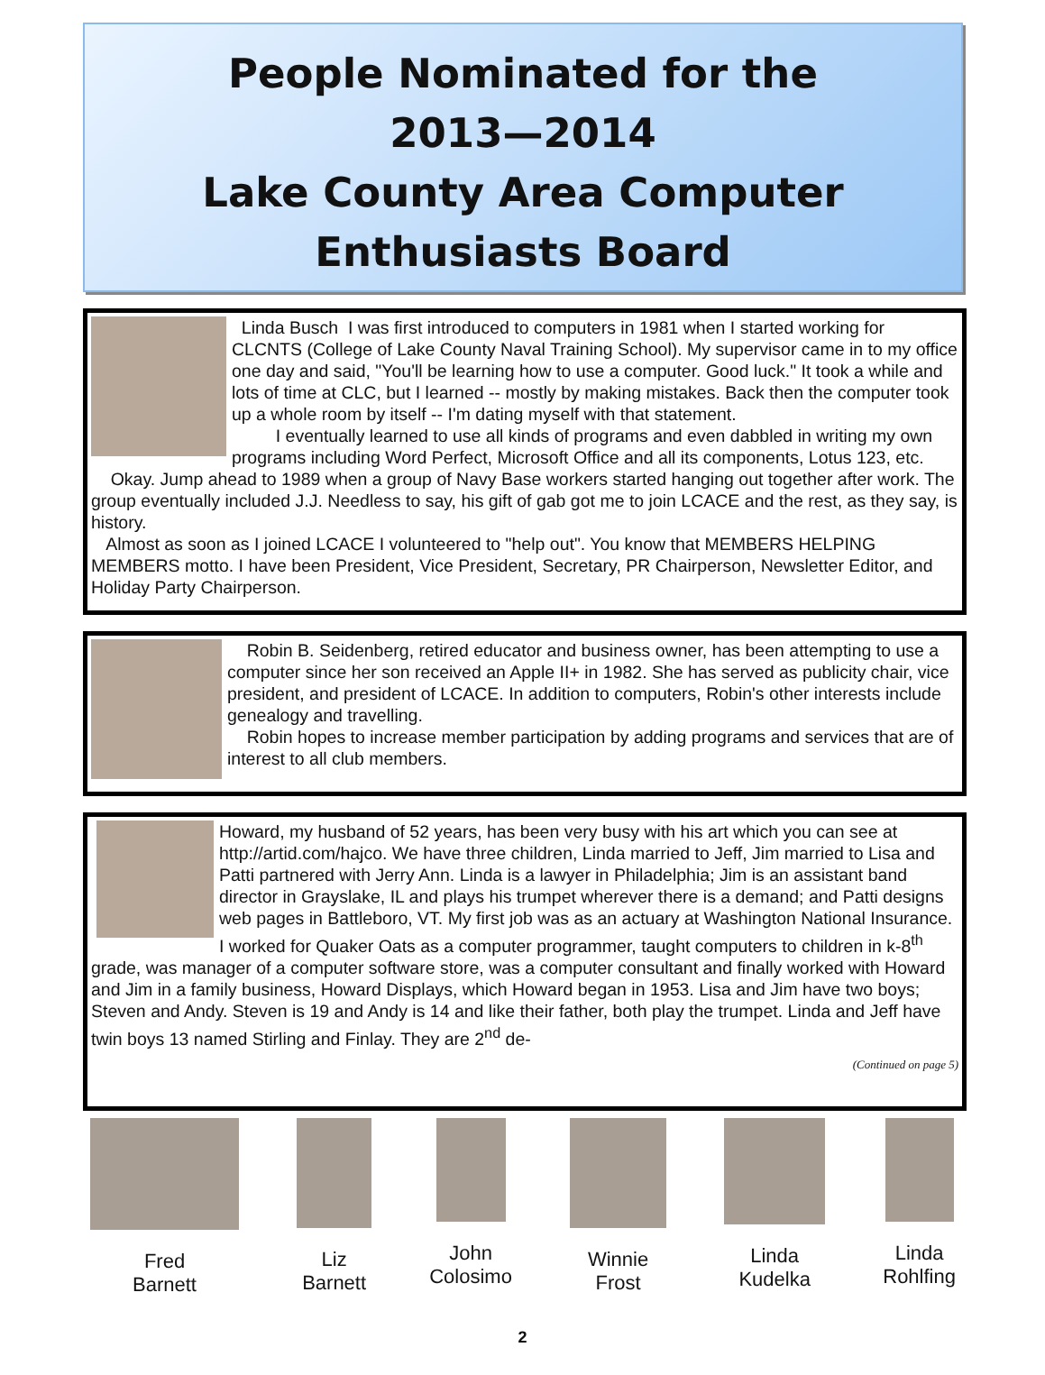People Nominated for the
2013—2014
Lake County Area Computer
Enthusiasts Board
Linda Busch I was first introduced to computers in 1981 when I started working for CLCNTS (College of Lake County Naval Training School). My supervisor came in to my office one day and said, "You'll be learning how to use a computer. Good luck." It took a while and lots of time at CLC, but I learned -- mostly by making mistakes. Back then the computer took up a whole room by itself -- I'm dating myself with that statement.
I eventually learned to use all kinds of programs and even dabbled in writing my own programs including Word Perfect, Microsoft Office and all its components, Lotus 123, etc.
Okay. Jump ahead to 1989 when a group of Navy Base workers started hanging out together after work. The group eventually included J.J. Needless to say, his gift of gab got me to join LCACE and the rest, as they say, is history.
Almost as soon as I joined LCACE I volunteered to "help out". You know that MEMBERS HELPING MEMBERS motto. I have been President, Vice President, Secretary, PR Chairperson, Newsletter Editor, and Holiday Party Chairperson.
Robin B. Seidenberg, retired educator and business owner, has been attempting to use a computer since her son received an Apple II+ in 1982. She has served as publicity chair, vice president, and president of LCACE. In addition to computers, Robin's other interests include genealogy and travelling.
Robin hopes to increase member participation by adding programs and services that are of interest to all club members.
Howard, my husband of 52 years, has been very busy with his art which you can see at http://artid.com/hajco. We have three children, Linda married to Jeff, Jim married to Lisa and Patti partnered with Jerry Ann. Linda is a lawyer in Philadelphia; Jim is an assistant band director in Grayslake, IL and plays his trumpet wherever there is a demand; and Patti designs web pages in Battleboro, VT. My first job was as an actuary at Washington National Insurance. I worked for Quaker Oats as a computer programmer, taught computers to children in k-8<sup>th</sup> grade, was manager of a computer software store, was a computer consultant and finally worked with Howard and Jim in a family business, Howard Displays, which Howard began in 1953. Lisa and Jim have two boys; Steven and Andy. Steven is 19 and Andy is 14 and like their father, both play the trumpet. Linda and Jeff have twin boys 13 named Stirling and Finlay. They are 2<sup>nd</sup> de-
(Continued on page 5)
Fred
Barnett
Liz
Barnett
John
Colosimo
Winnie
Frost
Linda
Kudelka
Linda
Rohlfing
2